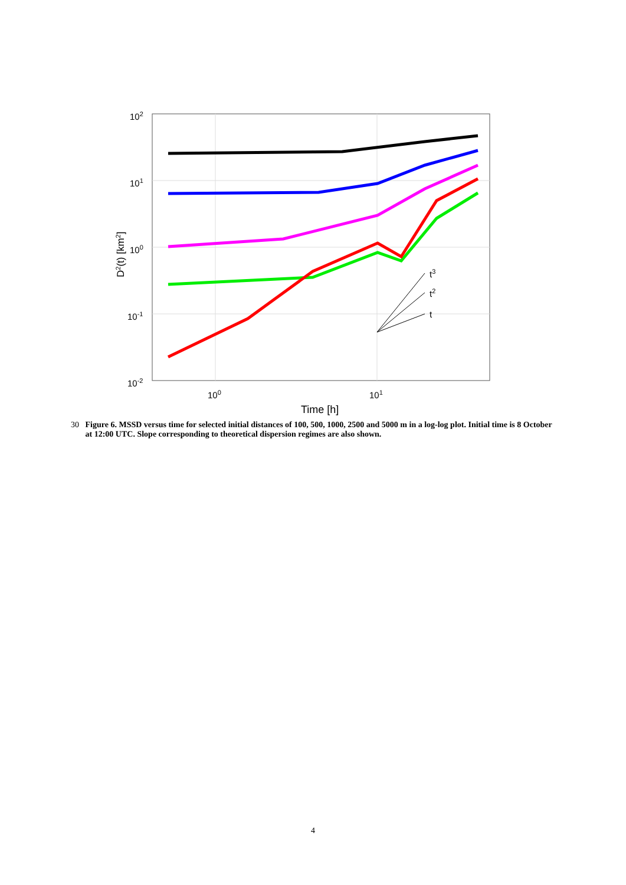102
101
100
10-1
10-2
100
101
Time [h]
D2(t) [km2]
t3
t2
t
30 Figure 6. MSSD versus time for selected initial distances of 100, 500, 1000, 2500 and 5000 m in a log-log plot. Initial time is 8 October at 12:00 UTC. Slope corresponding to theoretical dispersion regimes are also shown.
4